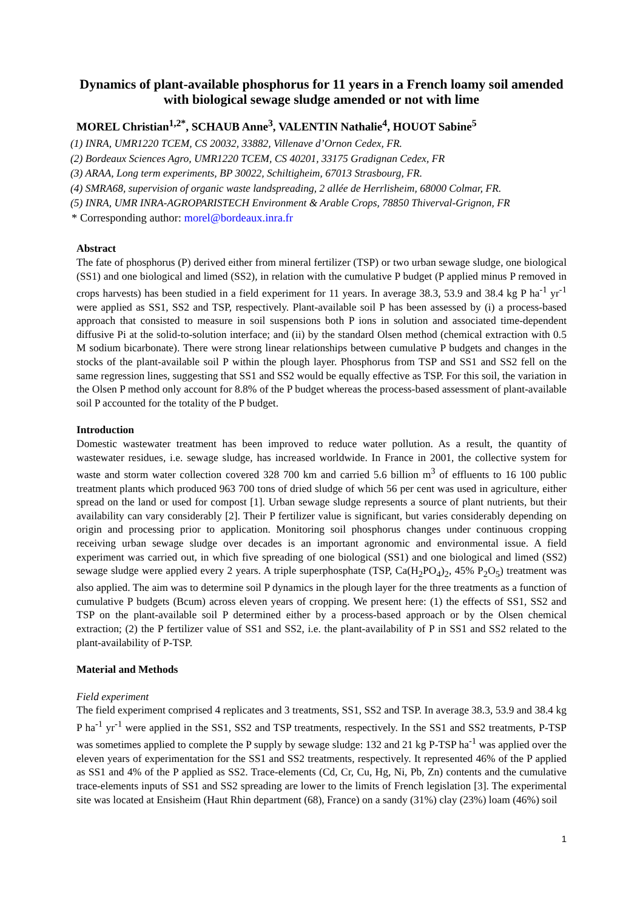Dynamics of plant-available phosphorus for 11 years in a French loamy soil amended with biological sewage sludge amended or not with lime
MOREL Christian<sup>1,2*</sup>, SCHAUB Anne<sup>3</sup>, VALENTIN Nathalie<sup>4</sup>, HOUOT Sabine<sup>5</sup>
(1) INRA, UMR1220 TCEM, CS 20032, 33882, Villenave d’Ornon Cedex, FR.
(2) Bordeaux Sciences Agro, UMR1220 TCEM, CS 40201, 33175 Gradignan Cedex, FR
(3) ARAA, Long term experiments, BP 30022, Schiltigheim, 67013 Strasbourg, FR.
(4) SMRA68, supervision of organic waste landspreading, 2 allée de Herrlisheim, 68000 Colmar, FR.
(5) INRA, UMR INRA-AGROPARISTECH Environment & Arable Crops, 78850 Thiverval-Grignon, FR
* Corresponding author: morel@bordeaux.inra.fr
Abstract
The fate of phosphorus (P) derived either from mineral fertilizer (TSP) or two urban sewage sludge, one biological (SS1) and one biological and limed (SS2), in relation with the cumulative P budget (P applied minus P removed in crops harvests) has been studied in a field experiment for 11 years. In average 38.3, 53.9 and 38.4 kg P ha<sup>-1</sup> yr<sup>-1</sup> were applied as SS1, SS2 and TSP, respectively. Plant-available soil P has been assessed by (i) a process-based approach that consisted to measure in soil suspensions both P ions in solution and associated time-dependent diffusive Pi at the solid-to-solution interface; and (ii) by the standard Olsen method (chemical extraction with 0.5 M sodium bicarbonate). There were strong linear relationships between cumulative P budgets and changes in the stocks of the plant-available soil P within the plough layer. Phosphorus from TSP and SS1 and SS2 fell on the same regression lines, suggesting that SS1 and SS2 would be equally effective as TSP. For this soil, the variation in the Olsen P method only account for 8.8% of the P budget whereas the process-based assessment of plant-available soil P accounted for the totality of the P budget.
Introduction
Domestic wastewater treatment has been improved to reduce water pollution. As a result, the quantity of wastewater residues, i.e. sewage sludge, has increased worldwide. In France in 2001, the collective system for waste and storm water collection covered 328 700 km and carried 5.6 billion m<sup>3</sup> of effluents to 16 100 public treatment plants which produced 963 700 tons of dried sludge of which 56 per cent was used in agriculture, either spread on the land or used for compost [1]. Urban sewage sludge represents a source of plant nutrients, but their availability can vary considerably [2]. Their P fertilizer value is significant, but varies considerably depending on origin and processing prior to application. Monitoring soil phosphorus changes under continuous cropping receiving urban sewage sludge over decades is an important agronomic and environmental issue. A field experiment was carried out, in which five spreading of one biological (SS1) and one biological and limed (SS2) sewage sludge were applied every 2 years. A triple superphosphate (TSP, Ca(H<sub>2</sub>PO<sub>4</sub>)<sub>2</sub>, 45% P<sub>2</sub>O<sub>5</sub>) treatment was also applied. The aim was to determine soil P dynamics in the plough layer for the three treatments as a function of cumulative P budgets (Bcum) across eleven years of cropping. We present here: (1) the effects of SS1, SS2 and TSP on the plant-available soil P determined either by a process-based approach or by the Olsen chemical extraction; (2) the P fertilizer value of SS1 and SS2, i.e. the plant-availability of P in SS1 and SS2 related to the plant-availability of P-TSP.
Material and Methods
Field experiment
The field experiment comprised 4 replicates and 3 treatments, SS1, SS2 and TSP. In average 38.3, 53.9 and 38.4 kg P ha<sup>-1</sup> yr<sup>-1</sup> were applied in the SS1, SS2 and TSP treatments, respectively. In the SS1 and SS2 treatments, P-TSP was sometimes applied to complete the P supply by sewage sludge: 132 and 21 kg P-TSP ha<sup>-1</sup> was applied over the eleven years of experimentation for the SS1 and SS2 treatments, respectively. It represented 46% of the P applied as SS1 and 4% of the P applied as SS2. Trace-elements (Cd, Cr, Cu, Hg, Ni, Pb, Zn) contents and the cumulative trace-elements inputs of SS1 and SS2 spreading are lower to the limits of French legislation [3]. The experimental site was located at Ensisheim (Haut Rhin department (68), France) on a sandy (31%) clay (23%) loam (46%) soil
1